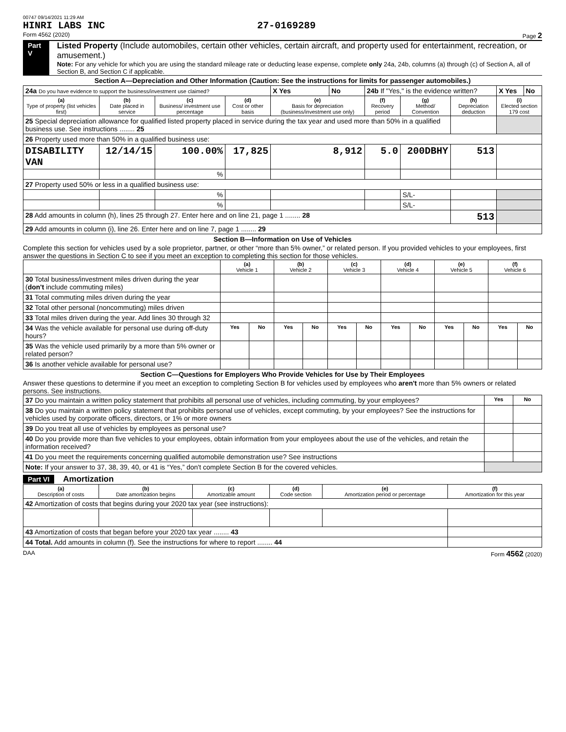00747 09/14/2021 11:29 AM
HINRI LABS INC 27-0169289
Form 4562 (2020) Page 2
Part V
Listed Property (Include automobiles, certain other vehicles, certain aircraft, and property used for entertainment, recreation, or amusement.)
Note: For any vehicle for which you are using the standard mileage rate or deducting lease expense, complete only 24a, 24b, columns (a) through (c) of Section A, all of Section B, and Section C if applicable.
Section A—Depreciation and Other Information (Caution: See the instructions for limits for passenger automobiles.)
| 24a Do you have evidence to support the business/investment use claimed? | | | | X Yes | No | 24b If "Yes," is the evidence written? | | | X Yes | No |
| (a) Type of property (list vehicles first) | (b) Date placed in service | (c) Business/ investment use percentage | (d) Cost or other basis | (e) Basis for depreciation (business/investment use only) | | (f) Recovery period | (g) Method/ Convention | (h) Depreciation deduction | (i) Elected section 179 cost | |
| 25 Special depreciation allowance for qualified listed property placed in service during the tax year and used more than 50% in a qualified business use. See instructions ........ 25 | | | | | | | | | | |
| 26 Property used more than 50% in a qualified business use: | | | | | | | | | | |
| DISABILITY VAN | 12/14/15 | 100.00% | 17,825 | 8,912 | | 5.0 | 200DBHY | 513 | | |
| | | % | | | | | | | | |
| 27 Property used 50% or less in a qualified business use: | | | | | | | | | | |
| | | % | | | | | S/L- | | | |
| | | % | | | | | S/L- | | | |
| 28 Add amounts in column (h), lines 25 through 27. Enter here and on line 21, page 1 ........ 28 | | | | | | | | 513 | | |
| 29 Add amounts in column (i), line 26. Enter here and on line 7, page 1 ........ 29 | | | | | | | | | | |
Section B—Information on Use of Vehicles
Complete this section for vehicles used by a sole proprietor, partner, or other “more than 5% owner,” or related person. If you provided vehicles to your employees, first answer the questions in Section C to see if you meet an exception to completing this section for those vehicles.
| | (a) Vehicle 1 | | (b) Vehicle 2 | | (c) Vehicle 3 | | (d) Vehicle 4 | | (e) Vehicle 5 | | (f) Vehicle 6 | |
| 30 Total business/investment miles driven during the year ( don't include commuting miles) | | | | | | | | | | | | |
| 31 Total commuting miles driven during the year | | | | | | | | | | | | |
| 32 Total other personal (noncommuting) miles driven | | | | | | | | | | | | |
| 33 Total miles driven during the year. Add lines 30 through 32 | | | | | | | | | | | | |
| 34 Was the vehicle available for personal use during off-duty hours? | Yes | No | Yes | No | Yes | No | Yes | No | Yes | No | Yes | No |
| 35 Was the vehicle used primarily by a more than 5% owner or related person? | | | | | | | | | | | | |
| 36 Is another vehicle available for personal use? | | | | | | | | | | | | |
Section C—Questions for Employers Who Provide Vehicles for Use by Their Employees
Answer these questions to determine if you meet an exception to completing Section B for vehicles used by employees who aren't more than 5% owners or related persons. See instructions.
| 37 Do you maintain a written policy statement that prohibits all personal use of vehicles, including commuting, by your employees? | Yes | No |
| 38 Do you maintain a written policy statement that prohibits personal use of vehicles, except commuting, by your employees? See the instructions for vehicles used by corporate officers, directors, or 1% or more owners | | |
| 39 Do you treat all use of vehicles by employees as personal use? | | |
| 40 Do you provide more than five vehicles to your employees, obtain information from your employees about the use of the vehicles, and retain the information received? | | |
| 41 Do you meet the requirements concerning qualified automobile demonstration use? See instructions | | |
| Note: If your answer to 37, 38, 39, 40, or 41 is “Yes,” don't complete Section B for the covered vehicles. | | |
Part VI Amortization
| (a) Description of costs | (b) Date amortization begins | (c) Amortizable amount | (d) Code section | (e) Amortization period or percentage | (f) Amortization for this year |
| --- | --- | --- | --- | --- | --- |
| 42 Amortization of costs that begins during your 2020 tax year (see instructions): | | | | | |
| 43 Amortization of costs that began before your 2020 tax year ........ 43 | | | | | |
| 44 Total. Add amounts in column (f). See the instructions for where to report ........ 44 | | | | | |
DAA Form 4562 (2020)